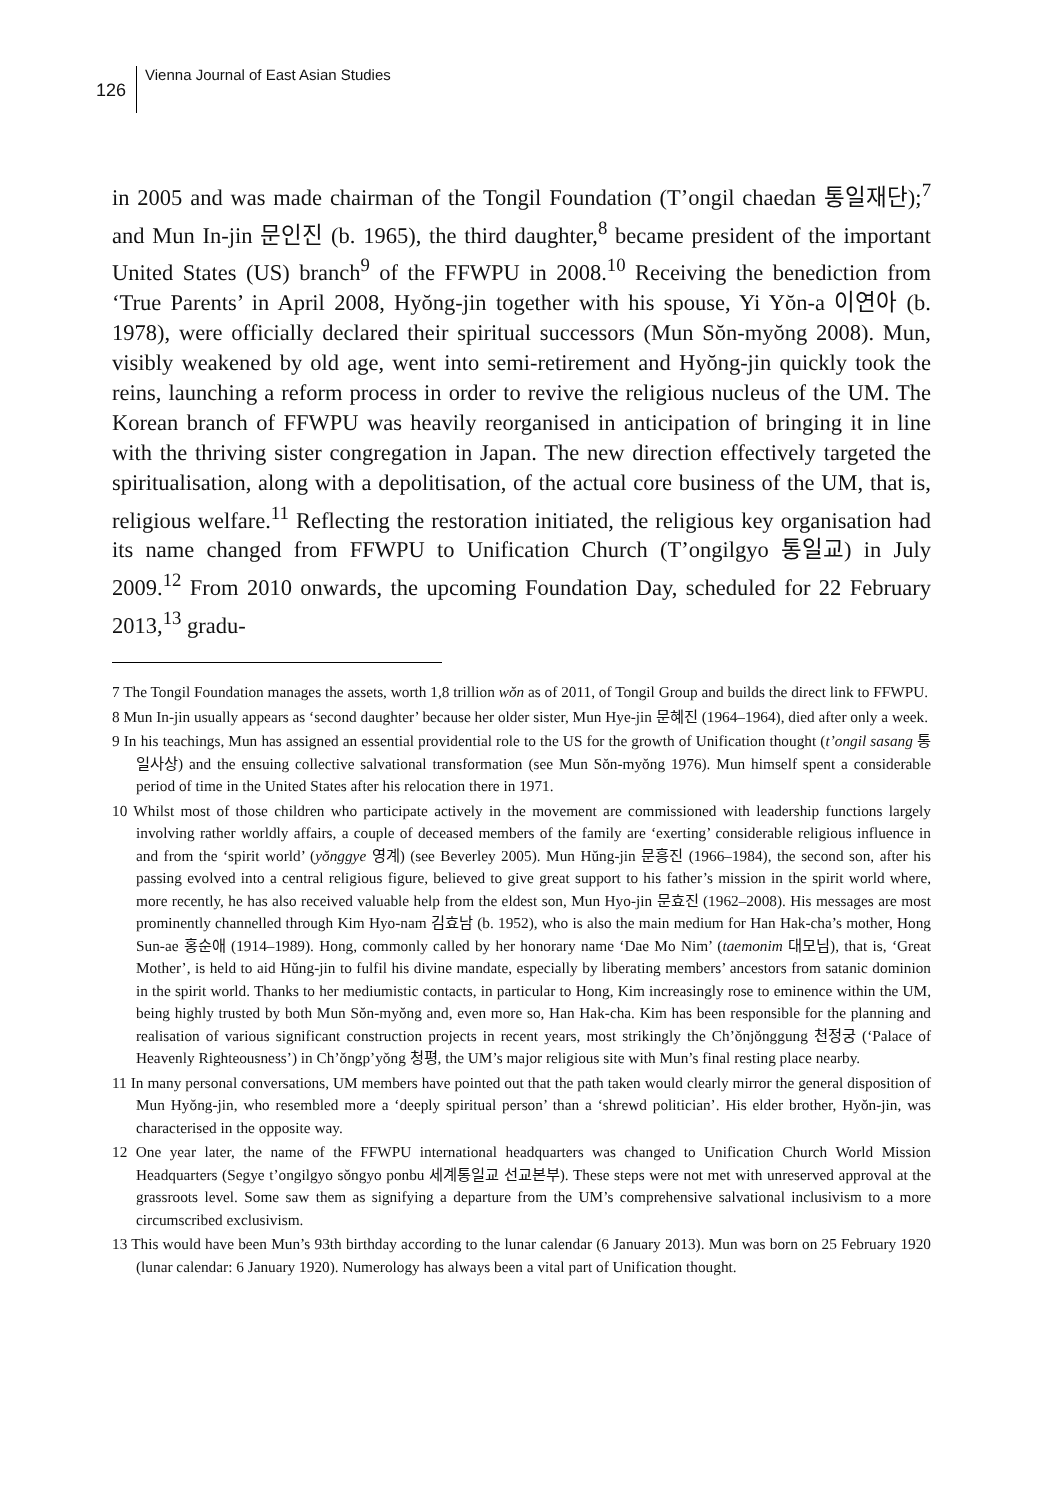126
Vienna Journal of East Asian Studies
in 2005 and was made chairman of the Tongil Foundation (T’ongil chaedan 통일재단);<sup>7</sup> and Mun In-jin 문인진 (b. 1965), the third daughter,<sup>8</sup> became president of the important United States (US) branch<sup>9</sup> of the FFWPU in 2008.<sup>10</sup> Receiving the benediction from ‘True Parents’ in April 2008, Hyŏng-jin together with his spouse, Yi Yŏn-a 이연아 (b. 1978), were officially declared their spiritual successors (Mun Sŏn-myŏng 2008). Mun, visibly weakened by old age, went into semi-retirement and Hyŏng-jin quickly took the reins, launching a reform process in order to revive the religious nucleus of the UM. The Korean branch of FFWPU was heavily reorganised in anticipation of bringing it in line with the thriving sister congregation in Japan. The new direction effectively targeted the spiritualisation, along with a depolitisation, of the actual core business of the UM, that is, religious welfare.<sup>11</sup> Reflecting the restoration initiated, the religious key organisation had its name changed from FFWPU to Unification Church (T’ongilgyo 통일교) in July 2009.<sup>12</sup> From 2010 onwards, the upcoming Foundation Day, scheduled for 22 February 2013,<sup>13</sup> gradu-
7 The Tongil Foundation manages the assets, worth 1,8 trillion wŏn as of 2011, of Tongil Group and builds the direct link to FFWPU.
8 Mun In-jin usually appears as ‘second daughter’ because her older sister, Mun Hye-jin 문혜진 (1964–1964), died after only a week.
9 In his teachings, Mun has assigned an essential providential role to the US for the growth of Unification thought (t’ongil sasang 통일사상) and the ensuing collective salvational transformation (see Mun Sŏn-myŏng 1976). Mun himself spent a considerable period of time in the United States after his relocation there in 1971.
10 Whilst most of those children who participate actively in the movement are commissioned with leadership functions largely involving rather worldly affairs, a couple of deceased members of the family are ‘exerting’ considerable religious influence in and from the ‘spirit world’ (yŏnggye 영계) (see Beverley 2005). Mun Hŭng-jin 문흥진 (1966–1984), the second son, after his passing evolved into a central religious figure, believed to give great support to his father’s mission in the spirit world where, more recently, he has also received valuable help from the eldest son, Mun Hyo-jin 문효진 (1962–2008). His messages are most prominently channelled through Kim Hyo-nam 김효남 (b. 1952), who is also the main medium for Han Hak-cha’s mother, Hong Sun-ae 홍순애 (1914–1989). Hong, commonly called by her honorary name ‘Dae Mo Nim’ (taemonim 대모님), that is, ‘Great Mother’, is held to aid Hŭng-jin to fulfil his divine mandate, especially by liberating members’ ancestors from satanic dominion in the spirit world. Thanks to her mediumistic contacts, in particular to Hong, Kim increasingly rose to eminence within the UM, being highly trusted by both Mun Sŏn-myŏng and, even more so, Han Hak-cha. Kim has been responsible for the planning and realisation of various significant construction projects in recent years, most strikingly the Ch’ŏnjŏnggung 천정궁 (‘Palace of Heavenly Righteousness’) in Ch’ŏngp’yŏng 청평, the UM’s major religious site with Mun’s final resting place nearby.
11 In many personal conversations, UM members have pointed out that the path taken would clearly mirror the general disposition of Mun Hyŏng-jin, who resembled more a ‘deeply spiritual person’ than a ‘shrewd politician’. His elder brother, Hyŏn-jin, was characterised in the opposite way.
12 One year later, the name of the FFWPU international headquarters was changed to Unification Church World Mission Headquarters (Segye t’ongilgyo sŏngyo ponbu 세계통일교 선교본부). These steps were not met with unreserved approval at the grassroots level. Some saw them as signifying a departure from the UM’s comprehensive salvational inclusivism to a more circumscribed exclusivism.
13 This would have been Mun’s 93th birthday according to the lunar calendar (6 January 2013). Mun was born on 25 February 1920 (lunar calendar: 6 January 1920). Numerology has always been a vital part of Unification thought.